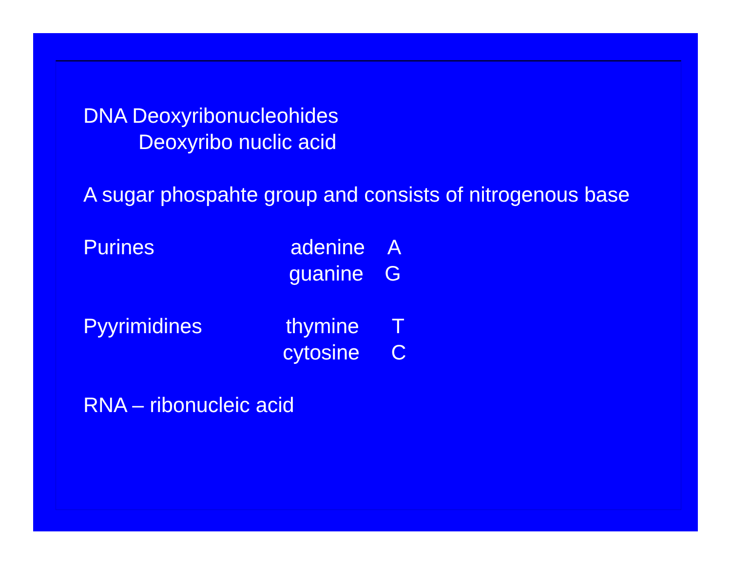DNA Deoxyribonucleohides
Deoxyribo nuclic acid
A sugar phospahte group and consists of nitrogenous base
Purines adenine A
guanine G
Pyyrimidines thymine T
cytosine C
RNA – ribonucleic acid